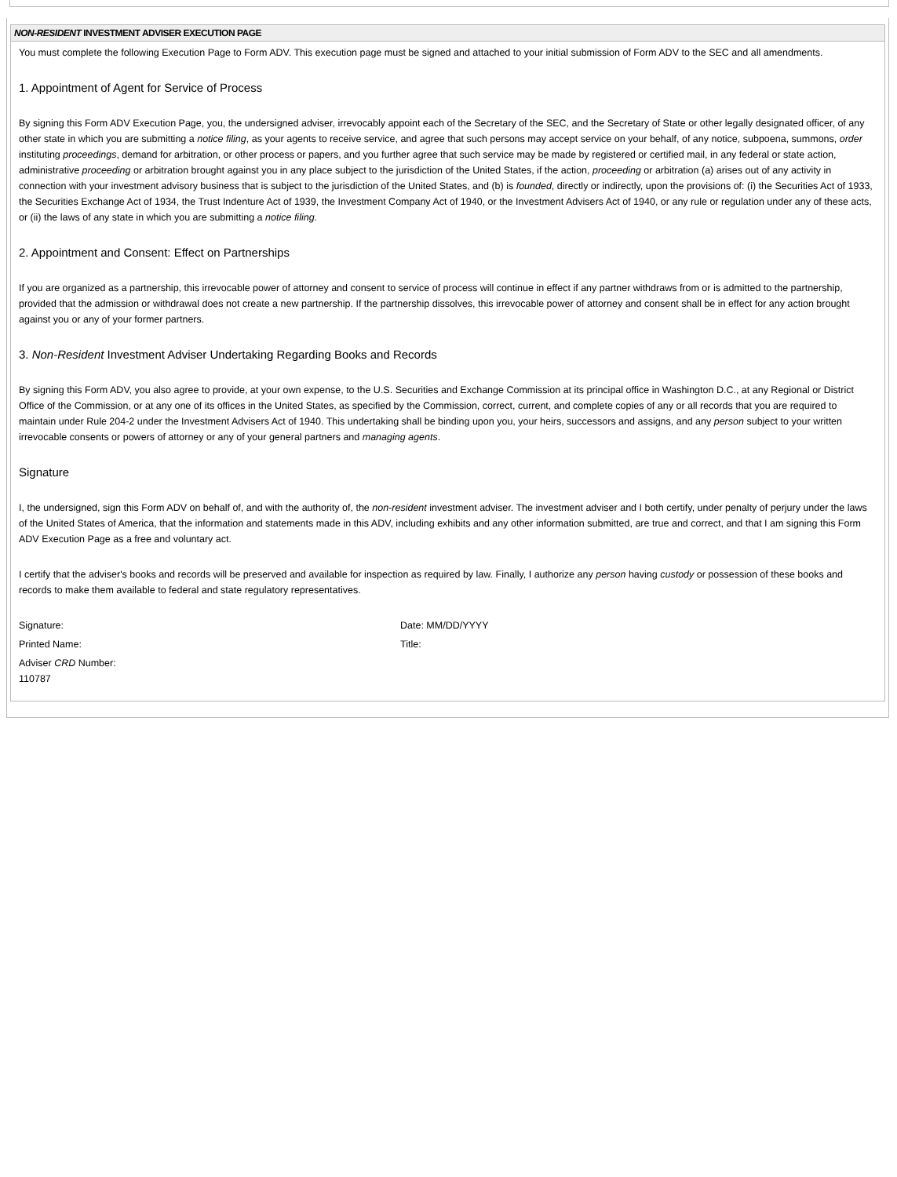NON-RESIDENT INVESTMENT ADVISER EXECUTION PAGE
You must complete the following Execution Page to Form ADV. This execution page must be signed and attached to your initial submission of Form ADV to the SEC and all amendments.
1. Appointment of Agent for Service of Process
By signing this Form ADV Execution Page, you, the undersigned adviser, irrevocably appoint each of the Secretary of the SEC, and the Secretary of State or other legally designated officer, of any other state in which you are submitting a notice filing, as your agents to receive service, and agree that such persons may accept service on your behalf, of any notice, subpoena, summons, order instituting proceedings, demand for arbitration, or other process or papers, and you further agree that such service may be made by registered or certified mail, in any federal or state action, administrative proceeding or arbitration brought against you in any place subject to the jurisdiction of the United States, if the action, proceeding or arbitration (a) arises out of any activity in connection with your investment advisory business that is subject to the jurisdiction of the United States, and (b) is founded, directly or indirectly, upon the provisions of: (i) the Securities Act of 1933, the Securities Exchange Act of 1934, the Trust Indenture Act of 1939, the Investment Company Act of 1940, or the Investment Advisers Act of 1940, or any rule or regulation under any of these acts, or (ii) the laws of any state in which you are submitting a notice filing.
2. Appointment and Consent: Effect on Partnerships
If you are organized as a partnership, this irrevocable power of attorney and consent to service of process will continue in effect if any partner withdraws from or is admitted to the partnership, provided that the admission or withdrawal does not create a new partnership. If the partnership dissolves, this irrevocable power of attorney and consent shall be in effect for any action brought against you or any of your former partners.
3. Non-Resident Investment Adviser Undertaking Regarding Books and Records
By signing this Form ADV, you also agree to provide, at your own expense, to the U.S. Securities and Exchange Commission at its principal office in Washington D.C., at any Regional or District Office of the Commission, or at any one of its offices in the United States, as specified by the Commission, correct, current, and complete copies of any or all records that you are required to maintain under Rule 204-2 under the Investment Advisers Act of 1940. This undertaking shall be binding upon you, your heirs, successors and assigns, and any person subject to your written irrevocable consents or powers of attorney or any of your general partners and managing agents.
Signature
I, the undersigned, sign this Form ADV on behalf of, and with the authority of, the non-resident investment adviser. The investment adviser and I both certify, under penalty of perjury under the laws of the United States of America, that the information and statements made in this ADV, including exhibits and any other information submitted, are true and correct, and that I am signing this Form ADV Execution Page as a free and voluntary act.
I certify that the adviser's books and records will be preserved and available for inspection as required by law. Finally, I authorize any person having custody or possession of these books and records to make them available to federal and state regulatory representatives.
Signature: Date: MM/DD/YYYY
Printed Name: Title:
Adviser CRD Number:
110787